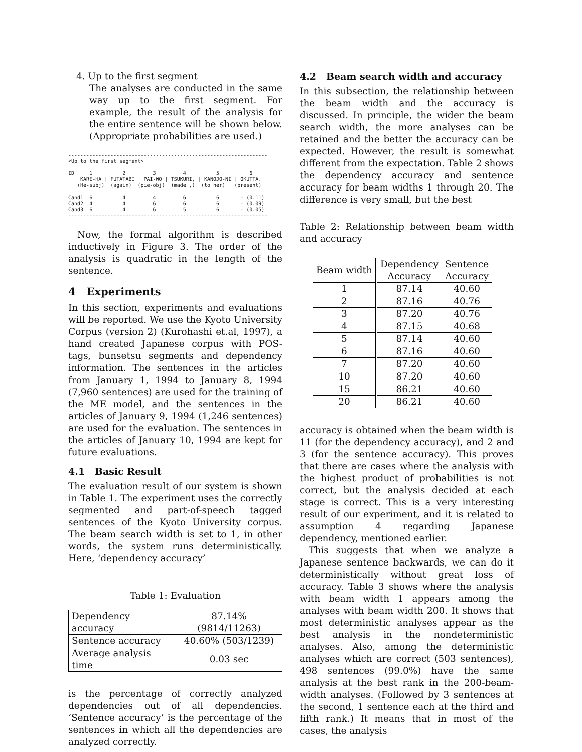4. Up to the first segment
The analyses are conducted in the same way up to the first segment. For example, the result of the analysis for the entire sentence will be shown below. (Appropriate probabilities are used.)
------------------------------------------------------------------
<Up to the first segment>

ID     1          2         3         4          5          6
    KARE-HA | FUTATABI | PAI-WO | TSUKURI, | KANOJO-NI | OKUTTA.
   (He-subj)  (again)  (pie-obj)  (made ,)  (to her)   (present)

Cand1  6          4         4         6          6       - (0.11)
Cand2  4          4         6         6          6       - (0.09)
Cand3  6          4         6         5          6       - (0.05)
------------------------------------------------------------------
Now, the formal algorithm is described inductively in Figure 3. The order of the analysis is quadratic in the length of the sentence.
4 Experiments
In this section, experiments and evaluations will be reported. We use the Kyoto University Corpus (version 2) (Kurohashi et.al, 1997), a hand created Japanese corpus with POS-tags, bunsetsu segments and dependency information. The sentences in the articles from January 1, 1994 to January 8, 1994 (7,960 sentences) are used for the training of the ME model, and the sentences in the articles of January 9, 1994 (1,246 sentences) are used for the evaluation. The sentences in the articles of January 10, 1994 are kept for future evaluations.
4.1 Basic Result
The evaluation result of our system is shown in Table 1. The experiment uses the correctly segmented and part-of-speech tagged sentences of the Kyoto University corpus. The beam search width is set to 1, in other words, the system runs deterministically. Here, ‘dependency accuracy’
Table 1: Evaluation
| Dependency accuracy | 87.14% (9814/11263) |
| Sentence accuracy | 40.60% (503/1239) |
| Average analysis time | 0.03 sec |
is the percentage of correctly analyzed dependencies out of all dependencies. ‘Sentence accuracy’ is the percentage of the sentences in which all the dependencies are analyzed correctly.
4.2 Beam search width and accuracy
In this subsection, the relationship between the beam width and the accuracy is discussed. In principle, the wider the beam search width, the more analyses can be retained and the better the accuracy can be expected. However, the result is somewhat different from the expectation. Table 2 shows the dependency accuracy and sentence accuracy for beam widths 1 through 20. The difference is very small, but the best
Table 2: Relationship between beam width and accuracy
| Beam width | Dependency Accuracy | Sentence Accuracy |
| --- | --- | --- |
| 1 | 87.14 | 40.60 |
| 2 | 87.16 | 40.76 |
| 3 | 87.20 | 40.76 |
| 4 | 87.15 | 40.68 |
| 5 | 87.14 | 40.60 |
| 6 | 87.16 | 40.60 |
| 7 | 87.20 | 40.60 |
| 10 | 87.20 | 40.60 |
| 15 | 86.21 | 40.60 |
| 20 | 86.21 | 40.60 |
accuracy is obtained when the beam width is 11 (for the dependency accuracy), and 2 and 3 (for the sentence accuracy). This proves that there are cases where the analysis with the highest product of probabilities is not correct, but the analysis decided at each stage is correct. This is a very interesting result of our experiment, and it is related to assumption 4 regarding Japanese dependency, mentioned earlier.
This suggests that when we analyze a Japanese sentence backwards, we can do it deterministically without great loss of accuracy. Table 3 shows where the analysis with beam width 1 appears among the analyses with beam width 200. It shows that most deterministic analyses appear as the best analysis in the nondeterministic analyses. Also, among the deterministic analyses which are correct (503 sentences), 498 sentences (99.0%) have the same analysis at the best rank in the 200-beam-width analyses. (Followed by 3 sentences at the second, 1 sentence each at the third and fifth rank.) It means that in most of the cases, the analysis